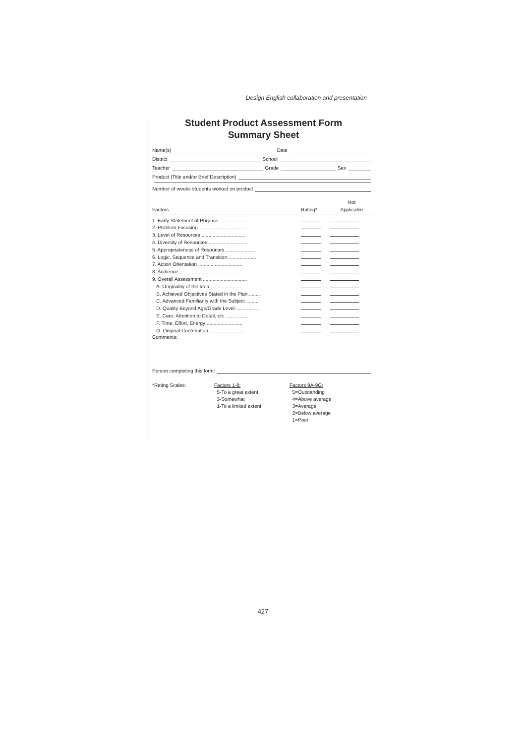Design English collaboration and presentation
Student Product Assessment Form
Summary Sheet
Name(s) Date
District School
Teacher Grade Sex
Product (Title and/or Brief Description)
Number of weeks students worked on product
| Factors | Rating* | Not Applicable |
| --- | --- | --- |
| 1. Early Statement of Purpose ........................ | | |
| 2. Problem Focusing .................................. | | |
| 3. Level of Resources ................................ | | |
| 4. Diversity of Resources ............................ | | |
| 5. Appropriateness of Resources ...................... | | |
| 6. Logic, Sequence and Transition .................... | | |
| 7. Action Orientation ................................ | | |
| 8. Audience .......................................... | | |
| 9. Overall Assessment ................................ | | |
| A. Originality of the Idea ....................... | | |
| B. Achieved Objectives Stated in the Plan ........ | | |
| C. Advanced Familiarity with the Subject ......... | | |
| D. Quality Beyond Age/Grade Level ................ | | |
| E. Care, Attention to Detail, etc. ............... | | |
| F. Time, Effort, Energy .......................... | | |
| G. Original Contribution ......................... | | |
Comments:
Person completing this form:
| *Rating Scales: | Factors 1-8: 5-To a great extent 3-Somewhat 1-To a limited extent | Factors 9A-9G: 5=Outstanding 4=Above average 3=Average 2=Below average 1=Poor |
427